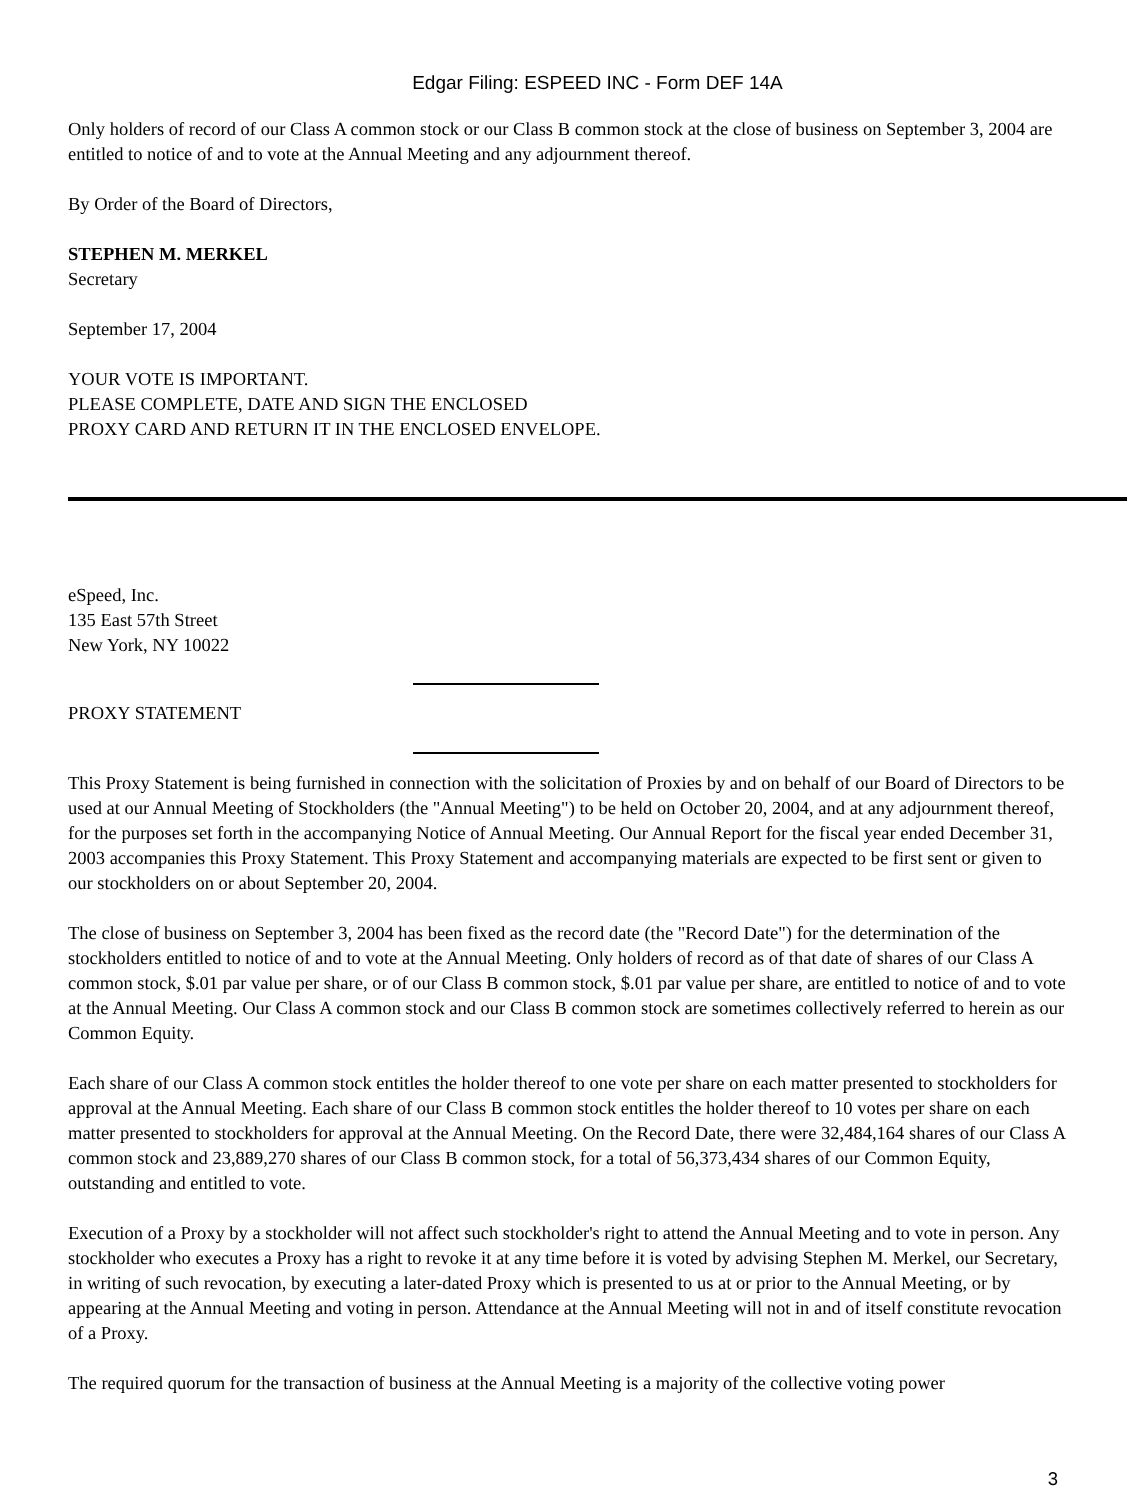Edgar Filing: ESPEED INC - Form DEF 14A
Only holders of record of our Class A common stock or our Class B common stock at the close of business on September 3, 2004 are entitled to notice of and to vote at the Annual Meeting and any adjournment thereof.
By Order of the Board of Directors,
STEPHEN M. MERKEL
Secretary
September 17, 2004
YOUR VOTE IS IMPORTANT.
PLEASE COMPLETE, DATE AND SIGN THE ENCLOSED
PROXY CARD AND RETURN IT IN THE ENCLOSED ENVELOPE.
eSpeed, Inc.
135 East 57th Street
New York, NY 10022
PROXY STATEMENT
This Proxy Statement is being furnished in connection with the solicitation of Proxies by and on behalf of our Board of Directors to be used at our Annual Meeting of Stockholders (the "Annual Meeting") to be held on October 20, 2004, and at any adjournment thereof, for the purposes set forth in the accompanying Notice of Annual Meeting. Our Annual Report for the fiscal year ended December 31, 2003 accompanies this Proxy Statement. This Proxy Statement and accompanying materials are expected to be first sent or given to our stockholders on or about September 20, 2004.
The close of business on September 3, 2004 has been fixed as the record date (the "Record Date") for the determination of the stockholders entitled to notice of and to vote at the Annual Meeting. Only holders of record as of that date of shares of our Class A common stock, $.01 par value per share, or of our Class B common stock, $.01 par value per share, are entitled to notice of and to vote at the Annual Meeting. Our Class A common stock and our Class B common stock are sometimes collectively referred to herein as our Common Equity.
Each share of our Class A common stock entitles the holder thereof to one vote per share on each matter presented to stockholders for approval at the Annual Meeting. Each share of our Class B common stock entitles the holder thereof to 10 votes per share on each matter presented to stockholders for approval at the Annual Meeting. On the Record Date, there were 32,484,164 shares of our Class A common stock and 23,889,270 shares of our Class B common stock, for a total of 56,373,434 shares of our Common Equity, outstanding and entitled to vote.
Execution of a Proxy by a stockholder will not affect such stockholder's right to attend the Annual Meeting and to vote in person. Any stockholder who executes a Proxy has a right to revoke it at any time before it is voted by advising Stephen M. Merkel, our Secretary, in writing of such revocation, by executing a later-dated Proxy which is presented to us at or prior to the Annual Meeting, or by appearing at the Annual Meeting and voting in person. Attendance at the Annual Meeting will not in and of itself constitute revocation of a Proxy.
The required quorum for the transaction of business at the Annual Meeting is a majority of the collective voting power
3